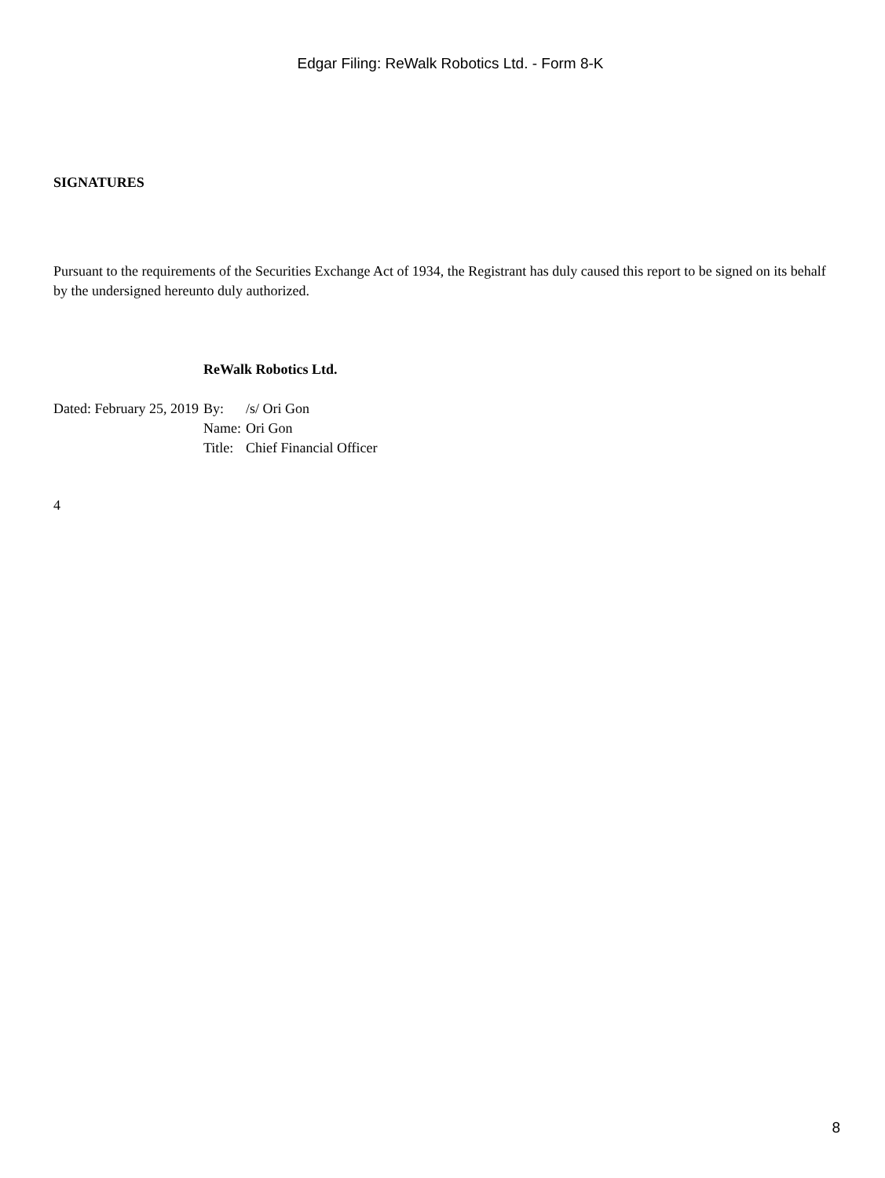Edgar Filing: ReWalk Robotics Ltd. - Form 8-K
SIGNATURES
Pursuant to the requirements of the Securities Exchange Act of 1934, the Registrant has duly caused this report to be signed on its behalf by the undersigned hereunto duly authorized.
| | ReWalk Robotics Ltd. | |
| Dated: February 25, 2019 | By: | /s/ Ori Gon |
| | Name: | Ori Gon |
| | Title: | Chief Financial Officer |
4
8